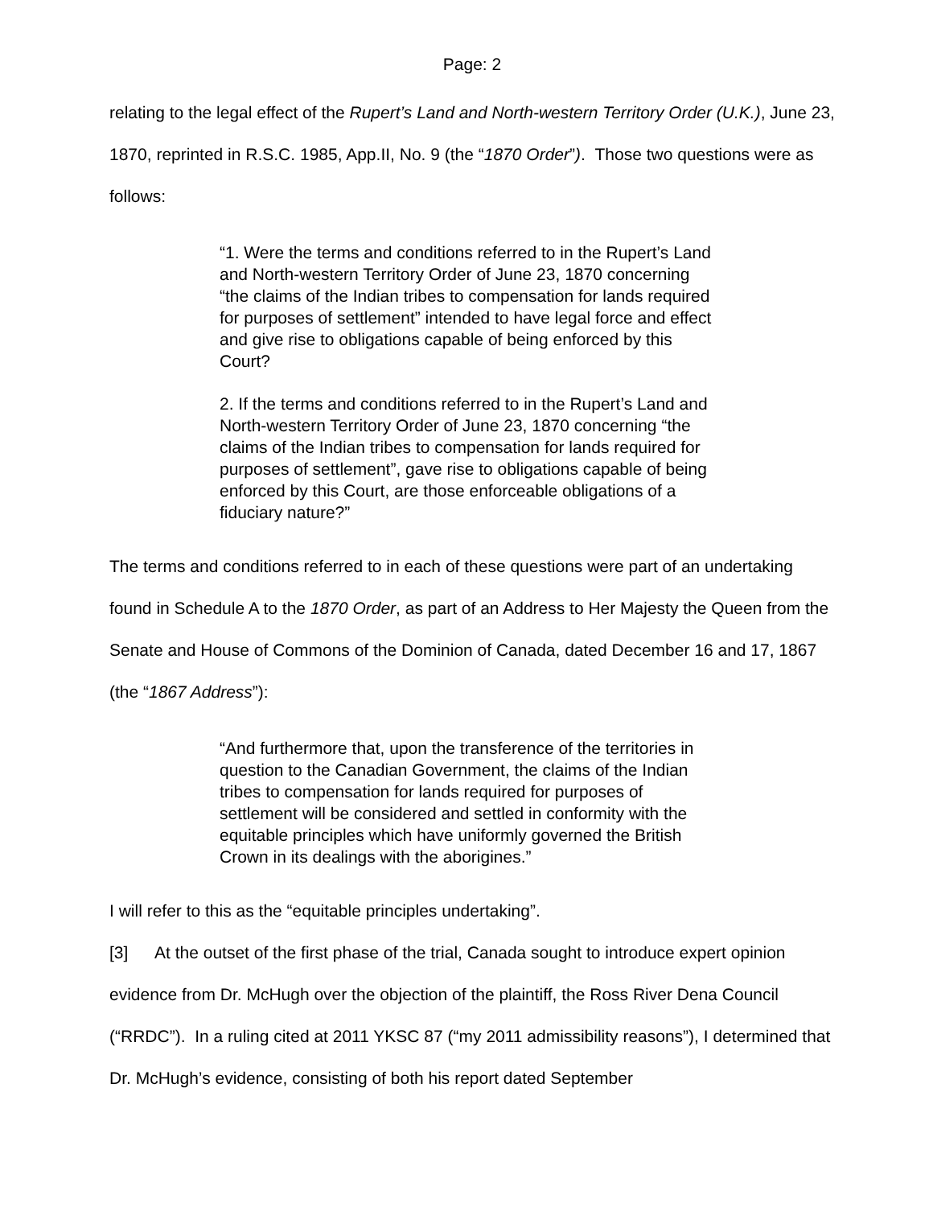Page: 2
relating to the legal effect of the Rupert’s Land and North-western Territory Order (U.K.), June 23, 1870, reprinted in R.S.C. 1985, App.II, No. 9 (the “1870 Order”). Those two questions were as follows:
“1. Were the terms and conditions referred to in the Rupert’s Land and North-western Territory Order of June 23, 1870 concerning “the claims of the Indian tribes to compensation for lands required for purposes of settlement” intended to have legal force and effect and give rise to obligations capable of being enforced by this Court?
2. If the terms and conditions referred to in the Rupert’s Land and North-western Territory Order of June 23, 1870 concerning “the claims of the Indian tribes to compensation for lands required for purposes of settlement”, gave rise to obligations capable of being enforced by this Court, are those enforceable obligations of a fiduciary nature?”
The terms and conditions referred to in each of these questions were part of an undertaking found in Schedule A to the 1870 Order, as part of an Address to Her Majesty the Queen from the Senate and House of Commons of the Dominion of Canada, dated December 16 and 17, 1867 (the “1867 Address”):
“And furthermore that, upon the transference of the territories in question to the Canadian Government, the claims of the Indian tribes to compensation for lands required for purposes of settlement will be considered and settled in conformity with the equitable principles which have uniformly governed the British Crown in its dealings with the aborigines.”
I will refer to this as the “equitable principles undertaking”.
[3] At the outset of the first phase of the trial, Canada sought to introduce expert opinion evidence from Dr. McHugh over the objection of the plaintiff, the Ross River Dena Council (“RRDC”). In a ruling cited at 2011 YKSC 87 (“my 2011 admissibility reasons”), I determined that Dr. McHugh’s evidence, consisting of both his report dated September